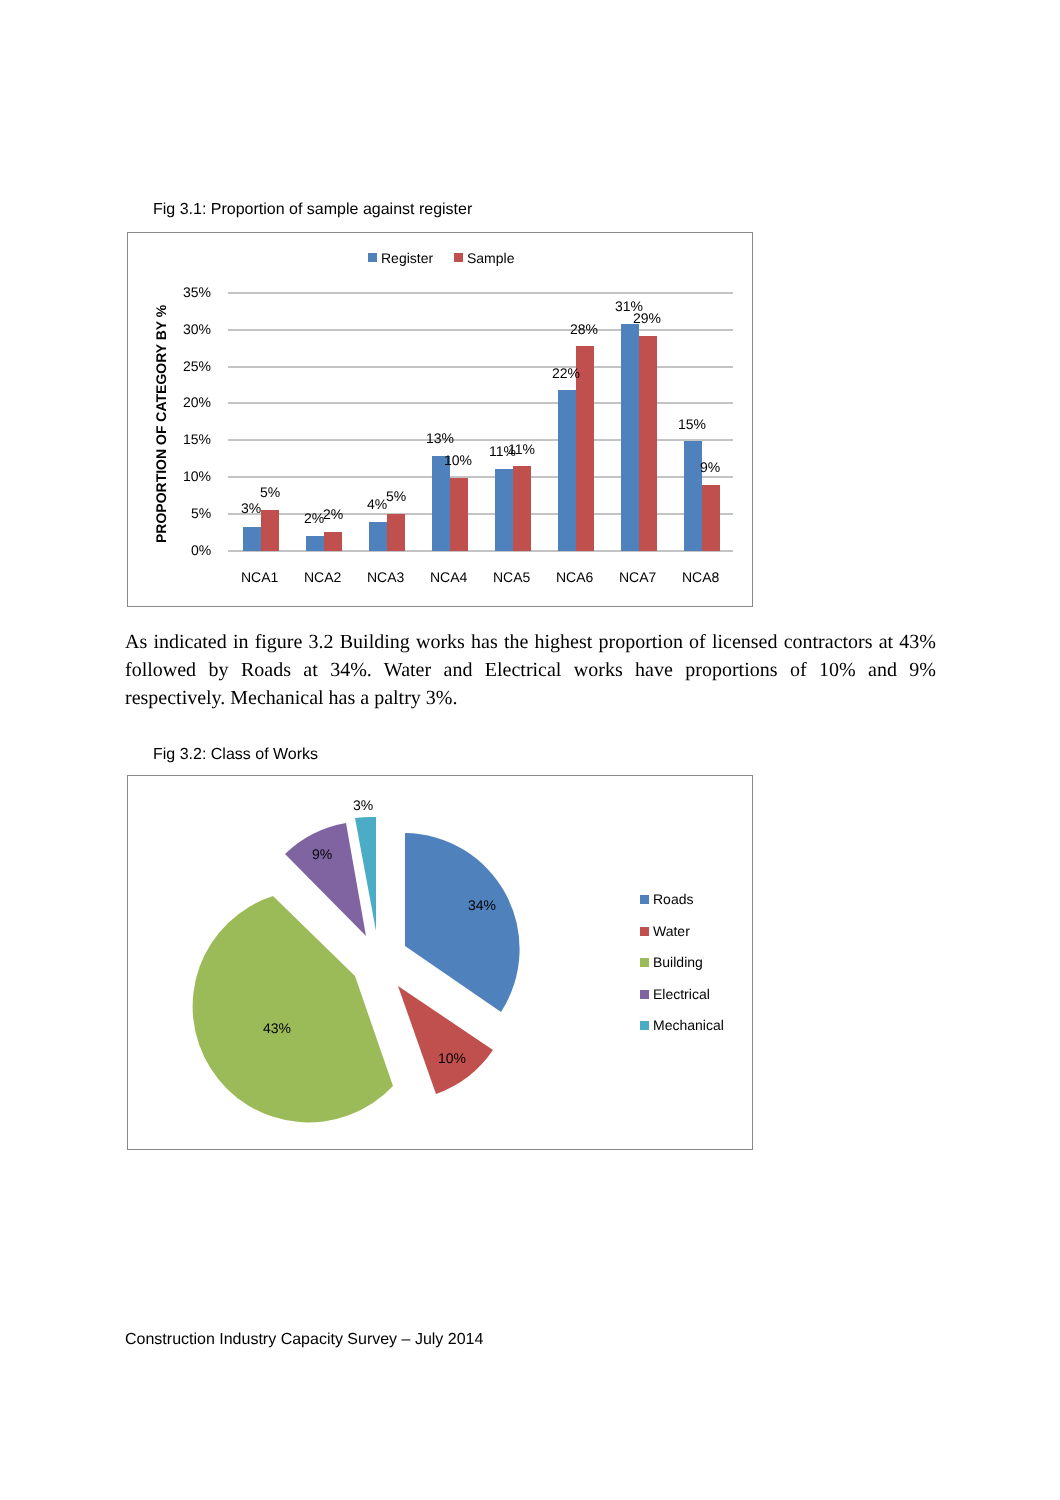Fig 3.1: Proportion of sample against register
Register
Sample
35%
30%
25%
20%
15%
10%
5%
0%
PROPORTION OF CATEGORY BY %
3%
5%
2%
2%
4%
5%
13%
10%
11%
11%
22%
28%
31%
29%
15%
9%
NCA1
NCA2
NCA3
NCA4
NCA5
NCA6
NCA7
NCA8
As indicated in figure 3.2 Building works has the highest proportion of licensed contractors at 43% followed by Roads at 34%. Water and Electrical works have proportions of 10% and 9% respectively. Mechanical has a paltry 3%.
Fig 3.2: Class of Works
34%
10%
43%
9%
3%
Roads
Water
Building
Electrical
Mechanical
Construction Industry Capacity Survey – July 2014